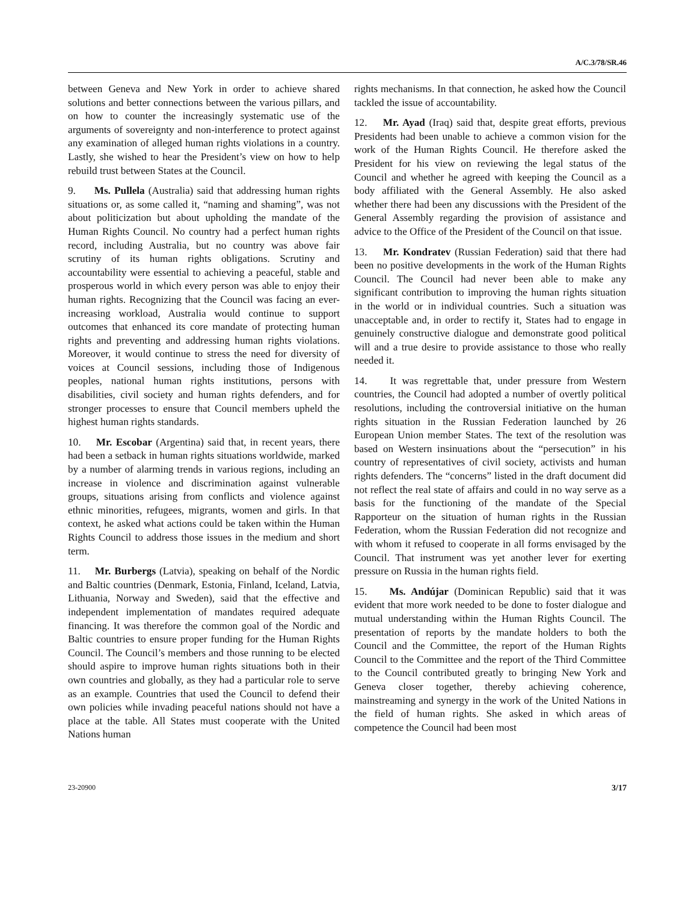A/C.3/78/SR.46
between Geneva and New York in order to achieve shared solutions and better connections between the various pillars, and on how to counter the increasingly systematic use of the arguments of sovereignty and non-interference to protect against any examination of alleged human rights violations in a country. Lastly, she wished to hear the President’s view on how to help rebuild trust between States at the Council.
9. Ms. Pullela (Australia) said that addressing human rights situations or, as some called it, “naming and shaming”, was not about politicization but about upholding the mandate of the Human Rights Council. No country had a perfect human rights record, including Australia, but no country was above fair scrutiny of its human rights obligations. Scrutiny and accountability were essential to achieving a peaceful, stable and prosperous world in which every person was able to enjoy their human rights. Recognizing that the Council was facing an ever-increasing workload, Australia would continue to support outcomes that enhanced its core mandate of protecting human rights and preventing and addressing human rights violations. Moreover, it would continue to stress the need for diversity of voices at Council sessions, including those of Indigenous peoples, national human rights institutions, persons with disabilities, civil society and human rights defenders, and for stronger processes to ensure that Council members upheld the highest human rights standards.
10. Mr. Escobar (Argentina) said that, in recent years, there had been a setback in human rights situations worldwide, marked by a number of alarming trends in various regions, including an increase in violence and discrimination against vulnerable groups, situations arising from conflicts and violence against ethnic minorities, refugees, migrants, women and girls. In that context, he asked what actions could be taken within the Human Rights Council to address those issues in the medium and short term.
11. Mr. Burbergs (Latvia), speaking on behalf of the Nordic and Baltic countries (Denmark, Estonia, Finland, Iceland, Latvia, Lithuania, Norway and Sweden), said that the effective and independent implementation of mandates required adequate financing. It was therefore the common goal of the Nordic and Baltic countries to ensure proper funding for the Human Rights Council. The Council’s members and those running to be elected should aspire to improve human rights situations both in their own countries and globally, as they had a particular role to serve as an example. Countries that used the Council to defend their own policies while invading peaceful nations should not have a place at the table. All States must cooperate with the United Nations human
rights mechanisms. In that connection, he asked how the Council tackled the issue of accountability.
12. Mr. Ayad (Iraq) said that, despite great efforts, previous Presidents had been unable to achieve a common vision for the work of the Human Rights Council. He therefore asked the President for his view on reviewing the legal status of the Council and whether he agreed with keeping the Council as a body affiliated with the General Assembly. He also asked whether there had been any discussions with the President of the General Assembly regarding the provision of assistance and advice to the Office of the President of the Council on that issue.
13. Mr. Kondratev (Russian Federation) said that there had been no positive developments in the work of the Human Rights Council. The Council had never been able to make any significant contribution to improving the human rights situation in the world or in individual countries. Such a situation was unacceptable and, in order to rectify it, States had to engage in genuinely constructive dialogue and demonstrate good political will and a true desire to provide assistance to those who really needed it.
14. It was regrettable that, under pressure from Western countries, the Council had adopted a number of overtly political resolutions, including the controversial initiative on the human rights situation in the Russian Federation launched by 26 European Union member States. The text of the resolution was based on Western insinuations about the “persecution” in his country of representatives of civil society, activists and human rights defenders. The “concerns” listed in the draft document did not reflect the real state of affairs and could in no way serve as a basis for the functioning of the mandate of the Special Rapporteur on the situation of human rights in the Russian Federation, whom the Russian Federation did not recognize and with whom it refused to cooperate in all forms envisaged by the Council. That instrument was yet another lever for exerting pressure on Russia in the human rights field.
15. Ms. Andújar (Dominican Republic) said that it was evident that more work needed to be done to foster dialogue and mutual understanding within the Human Rights Council. The presentation of reports by the mandate holders to both the Council and the Committee, the report of the Human Rights Council to the Committee and the report of the Third Committee to the Council contributed greatly to bringing New York and Geneva closer together, thereby achieving coherence, mainstreaming and synergy in the work of the United Nations in the field of human rights. She asked in which areas of competence the Council had been most
23-20900 3/17